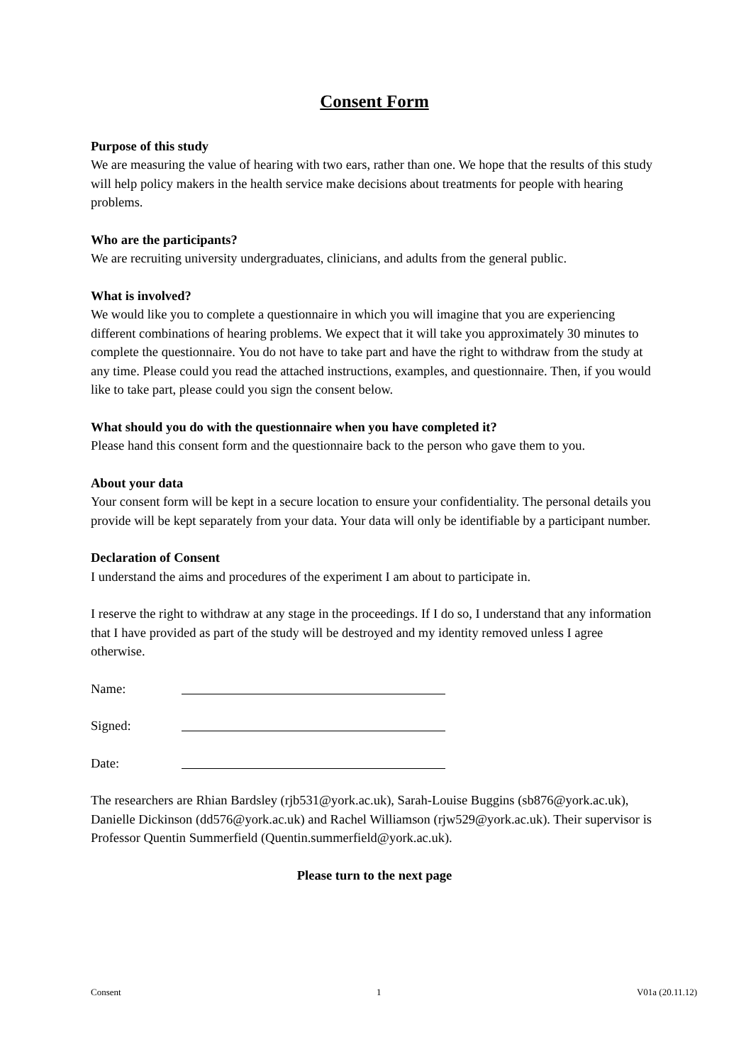Consent Form
Purpose of this study
We are measuring the value of hearing with two ears, rather than one. We hope that the results of this study will help policy makers in the health service make decisions about treatments for people with hearing problems.
Who are the participants?
We are recruiting university undergraduates, clinicians, and adults from the general public.
What is involved?
We would like you to complete a questionnaire in which you will imagine that you are experiencing different combinations of hearing problems. We expect that it will take you approximately 30 minutes to complete the questionnaire. You do not have to take part and have the right to withdraw from the study at any time. Please could you read the attached instructions, examples, and questionnaire. Then, if you would like to take part, please could you sign the consent below.
What should you do with the questionnaire when you have completed it?
Please hand this consent form and the questionnaire back to the person who gave them to you.
About your data
Your consent form will be kept in a secure location to ensure your confidentiality. The personal details you provide will be kept separately from your data. Your data will only be identifiable by a participant number.
Declaration of Consent
I understand the aims and procedures of the experiment I am about to participate in.
I reserve the right to withdraw at any stage in the proceedings. If I do so, I understand that any information that I have provided as part of the study will be destroyed and my identity removed unless I agree otherwise.
Name:
Signed:
Date:
The researchers are Rhian Bardsley (rjb531@york.ac.uk), Sarah-Louise Buggins (sb876@york.ac.uk), Danielle Dickinson (dd576@york.ac.uk) and Rachel Williamson (rjw529@york.ac.uk). Their supervisor is Professor Quentin Summerfield (Quentin.summerfield@york.ac.uk).
Please turn to the next page
Consent 1 V01a (20.11.12)